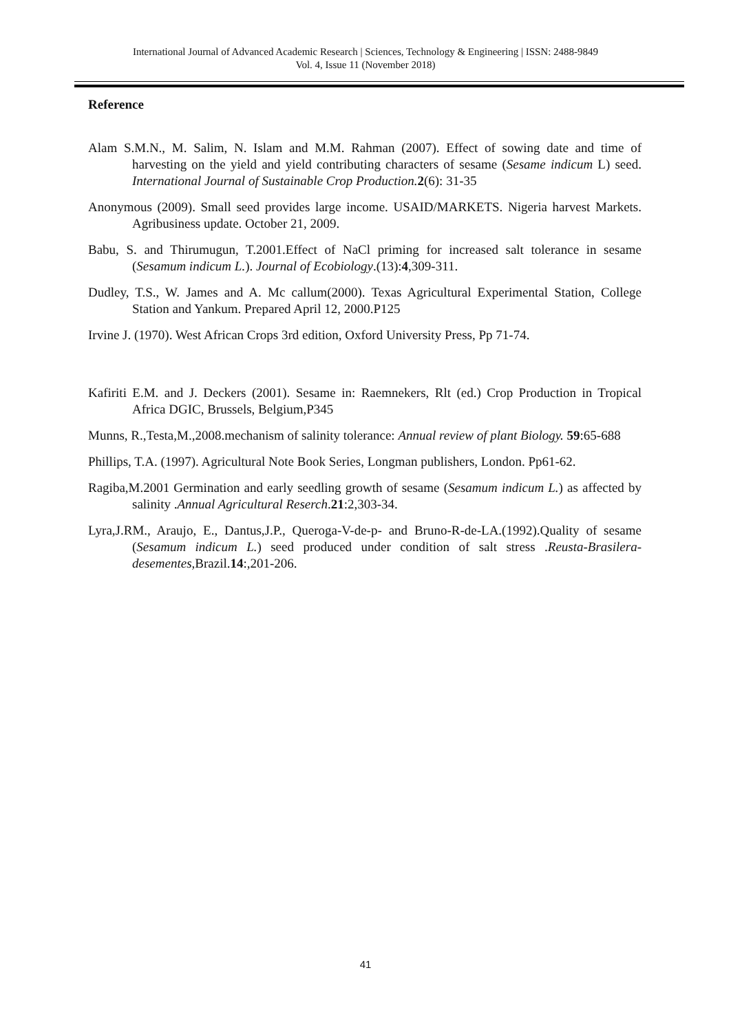International Journal of Advanced Academic Research | Sciences, Technology & Engineering | ISSN: 2488-9849
Vol. 4, Issue 11 (November 2018)
Reference
Alam S.M.N., M. Salim, N. Islam and M.M. Rahman (2007). Effect of sowing date and time of harvesting on the yield and yield contributing characters of sesame (Sesame indicum L) seed. International Journal of Sustainable Crop Production. 2(6): 31-35
Anonymous (2009). Small seed provides large income. USAID/MARKETS. Nigeria harvest Markets. Agribusiness update. October 21, 2009.
Babu, S. and Thirumugun, T.2001.Effect of NaCl priming for increased salt tolerance in sesame (Sesamum indicum L.). Journal of Ecobiology.(13):4,309-311.
Dudley, T.S., W. James and A. Mc callum(2000). Texas Agricultural Experimental Station, College Station and Yankum. Prepared April 12, 2000.P125
Irvine J. (1970). West African Crops 3rd edition, Oxford University Press, Pp 71-74.
Kafiriti E.M. and J. Deckers (2001). Sesame in: Raemnekers, Rlt (ed.) Crop Production in Tropical Africa DGIC, Brussels, Belgium,P345
Munns, R.,Testa,M.,2008.mechanism of salinity tolerance: Annual review of plant Biology. 59:65-688
Phillips, T.A. (1997). Agricultural Note Book Series, Longman publishers, London. Pp61-62.
Ragiba,M.2001 Germination and early seedling growth of sesame (Sesamum indicum L.) as affected by salinity .Annual Agricultural Reserch.21:2,303-34.
Lyra,J.RM., Araujo, E., Dantus,J.P., Queroga-V-de-p- and Bruno-R-de-LA.(1992).Quality of sesame (Sesamum indicum L.) seed produced under condition of salt stress .Reusta-Brasilera-desementes, Brazil.14:,201-206.
41